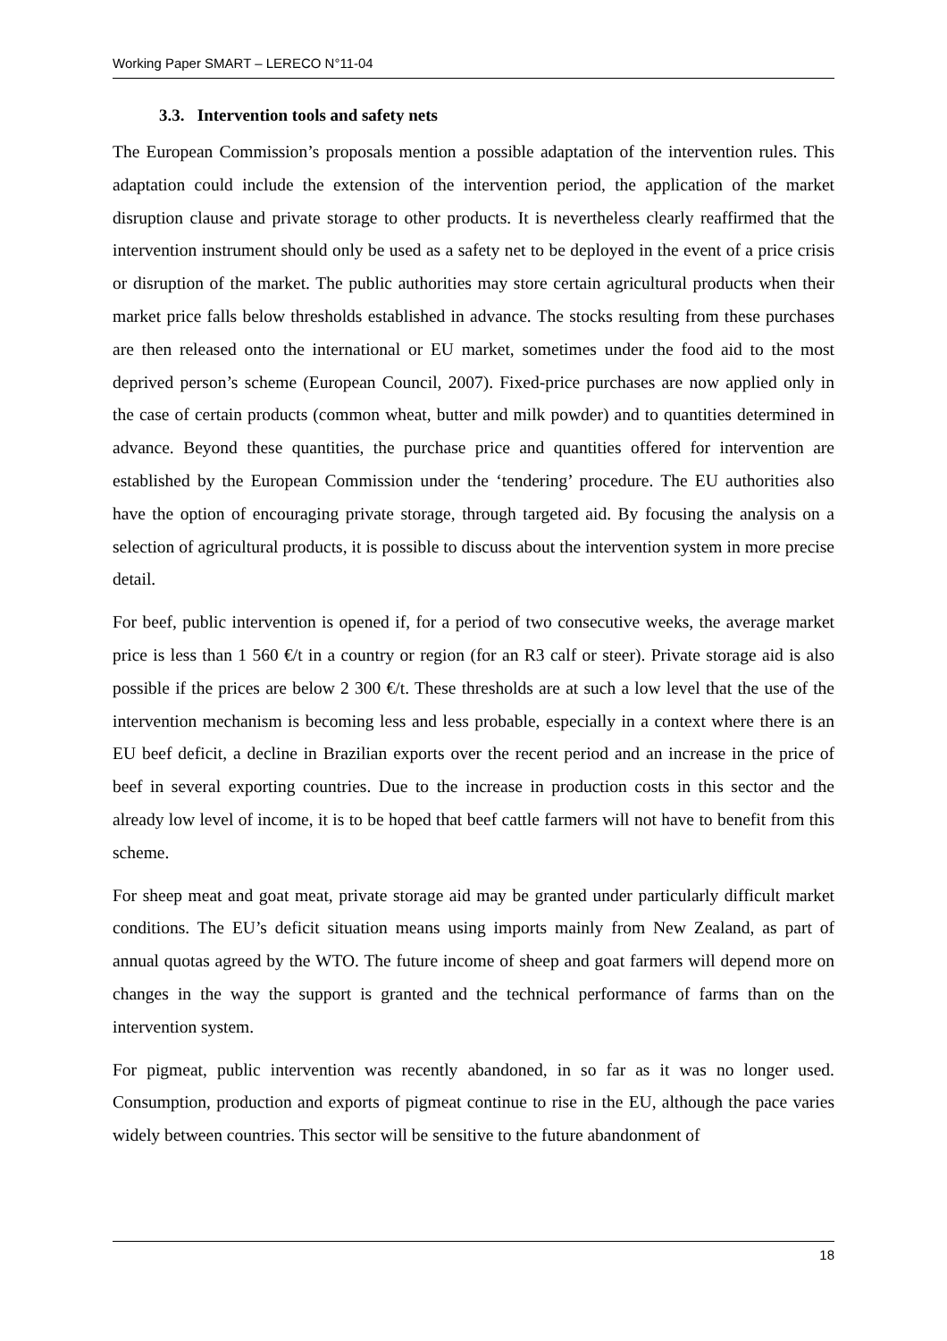Working Paper SMART – LERECO N°11-04
3.3. Intervention tools and safety nets
The European Commission’s proposals mention a possible adaptation of the intervention rules. This adaptation could include the extension of the intervention period, the application of the market disruption clause and private storage to other products. It is nevertheless clearly reaffirmed that the intervention instrument should only be used as a safety net to be deployed in the event of a price crisis or disruption of the market. The public authorities may store certain agricultural products when their market price falls below thresholds established in advance. The stocks resulting from these purchases are then released onto the international or EU market, sometimes under the food aid to the most deprived person’s scheme (European Council, 2007). Fixed-price purchases are now applied only in the case of certain products (common wheat, butter and milk powder) and to quantities determined in advance. Beyond these quantities, the purchase price and quantities offered for intervention are established by the European Commission under the ‘tendering’ procedure. The EU authorities also have the option of encouraging private storage, through targeted aid. By focusing the analysis on a selection of agricultural products, it is possible to discuss about the intervention system in more precise detail.
For beef, public intervention is opened if, for a period of two consecutive weeks, the average market price is less than 1 560 €/t in a country or region (for an R3 calf or steer). Private storage aid is also possible if the prices are below 2 300 €/t. These thresholds are at such a low level that the use of the intervention mechanism is becoming less and less probable, especially in a context where there is an EU beef deficit, a decline in Brazilian exports over the recent period and an increase in the price of beef in several exporting countries. Due to the increase in production costs in this sector and the already low level of income, it is to be hoped that beef cattle farmers will not have to benefit from this scheme.
For sheep meat and goat meat, private storage aid may be granted under particularly difficult market conditions. The EU’s deficit situation means using imports mainly from New Zealand, as part of annual quotas agreed by the WTO. The future income of sheep and goat farmers will depend more on changes in the way the support is granted and the technical performance of farms than on the intervention system.
For pigmeat, public intervention was recently abandoned, in so far as it was no longer used. Consumption, production and exports of pigmeat continue to rise in the EU, although the pace varies widely between countries. This sector will be sensitive to the future abandonment of
18